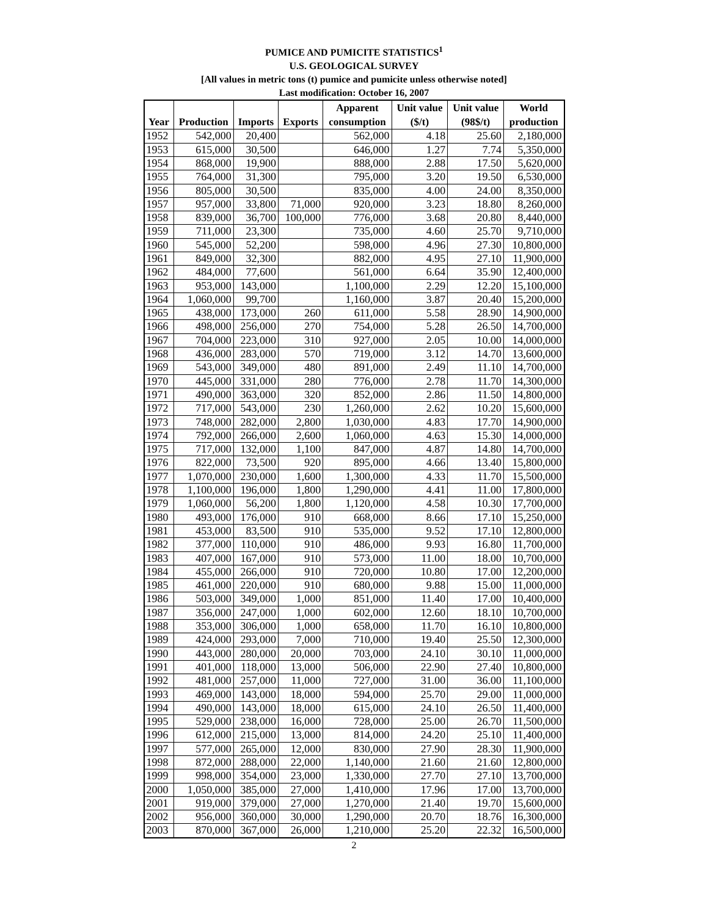PUMICE AND PUMICITE STATISTICS<sup>1</sup>
U.S. GEOLOGICAL SURVEY
[All values in metric tons (t) pumice and pumicite unless otherwise noted]
Last modification: October 16, 2007
| Year | Production | Imports | Exports | Apparent consumption | Unit value ($/t) | Unit value (98$/t) | World production |
| --- | --- | --- | --- | --- | --- | --- | --- |
| 1952 | 542,000 | 20,400 | | 562,000 | 4.18 | 25.60 | 2,180,000 |
| 1953 | 615,000 | 30,500 | | 646,000 | 1.27 | 7.74 | 5,350,000 |
| 1954 | 868,000 | 19,900 | | 888,000 | 2.88 | 17.50 | 5,620,000 |
| 1955 | 764,000 | 31,300 | | 795,000 | 3.20 | 19.50 | 6,530,000 |
| 1956 | 805,000 | 30,500 | | 835,000 | 4.00 | 24.00 | 8,350,000 |
| 1957 | 957,000 | 33,800 | 71,000 | 920,000 | 3.23 | 18.80 | 8,260,000 |
| 1958 | 839,000 | 36,700 | 100,000 | 776,000 | 3.68 | 20.80 | 8,440,000 |
| 1959 | 711,000 | 23,300 | | 735,000 | 4.60 | 25.70 | 9,710,000 |
| 1960 | 545,000 | 52,200 | | 598,000 | 4.96 | 27.30 | 10,800,000 |
| 1961 | 849,000 | 32,300 | | 882,000 | 4.95 | 27.10 | 11,900,000 |
| 1962 | 484,000 | 77,600 | | 561,000 | 6.64 | 35.90 | 12,400,000 |
| 1963 | 953,000 | 143,000 | | 1,100,000 | 2.29 | 12.20 | 15,100,000 |
| 1964 | 1,060,000 | 99,700 | | 1,160,000 | 3.87 | 20.40 | 15,200,000 |
| 1965 | 438,000 | 173,000 | 260 | 611,000 | 5.58 | 28.90 | 14,900,000 |
| 1966 | 498,000 | 256,000 | 270 | 754,000 | 5.28 | 26.50 | 14,700,000 |
| 1967 | 704,000 | 223,000 | 310 | 927,000 | 2.05 | 10.00 | 14,000,000 |
| 1968 | 436,000 | 283,000 | 570 | 719,000 | 3.12 | 14.70 | 13,600,000 |
| 1969 | 543,000 | 349,000 | 480 | 891,000 | 2.49 | 11.10 | 14,700,000 |
| 1970 | 445,000 | 331,000 | 280 | 776,000 | 2.78 | 11.70 | 14,300,000 |
| 1971 | 490,000 | 363,000 | 320 | 852,000 | 2.86 | 11.50 | 14,800,000 |
| 1972 | 717,000 | 543,000 | 230 | 1,260,000 | 2.62 | 10.20 | 15,600,000 |
| 1973 | 748,000 | 282,000 | 2,800 | 1,030,000 | 4.83 | 17.70 | 14,900,000 |
| 1974 | 792,000 | 266,000 | 2,600 | 1,060,000 | 4.63 | 15.30 | 14,000,000 |
| 1975 | 717,000 | 132,000 | 1,100 | 847,000 | 4.87 | 14.80 | 14,700,000 |
| 1976 | 822,000 | 73,500 | 920 | 895,000 | 4.66 | 13.40 | 15,800,000 |
| 1977 | 1,070,000 | 230,000 | 1,600 | 1,300,000 | 4.33 | 11.70 | 15,500,000 |
| 1978 | 1,100,000 | 196,000 | 1,800 | 1,290,000 | 4.41 | 11.00 | 17,800,000 |
| 1979 | 1,060,000 | 56,200 | 1,800 | 1,120,000 | 4.58 | 10.30 | 17,700,000 |
| 1980 | 493,000 | 176,000 | 910 | 668,000 | 8.66 | 17.10 | 15,250,000 |
| 1981 | 453,000 | 83,500 | 910 | 535,000 | 9.52 | 17.10 | 12,800,000 |
| 1982 | 377,000 | 110,000 | 910 | 486,000 | 9.93 | 16.80 | 11,700,000 |
| 1983 | 407,000 | 167,000 | 910 | 573,000 | 11.00 | 18.00 | 10,700,000 |
| 1984 | 455,000 | 266,000 | 910 | 720,000 | 10.80 | 17.00 | 12,200,000 |
| 1985 | 461,000 | 220,000 | 910 | 680,000 | 9.88 | 15.00 | 11,000,000 |
| 1986 | 503,000 | 349,000 | 1,000 | 851,000 | 11.40 | 17.00 | 10,400,000 |
| 1987 | 356,000 | 247,000 | 1,000 | 602,000 | 12.60 | 18.10 | 10,700,000 |
| 1988 | 353,000 | 306,000 | 1,000 | 658,000 | 11.70 | 16.10 | 10,800,000 |
| 1989 | 424,000 | 293,000 | 7,000 | 710,000 | 19.40 | 25.50 | 12,300,000 |
| 1990 | 443,000 | 280,000 | 20,000 | 703,000 | 24.10 | 30.10 | 11,000,000 |
| 1991 | 401,000 | 118,000 | 13,000 | 506,000 | 22.90 | 27.40 | 10,800,000 |
| 1992 | 481,000 | 257,000 | 11,000 | 727,000 | 31.00 | 36.00 | 11,100,000 |
| 1993 | 469,000 | 143,000 | 18,000 | 594,000 | 25.70 | 29.00 | 11,000,000 |
| 1994 | 490,000 | 143,000 | 18,000 | 615,000 | 24.10 | 26.50 | 11,400,000 |
| 1995 | 529,000 | 238,000 | 16,000 | 728,000 | 25.00 | 26.70 | 11,500,000 |
| 1996 | 612,000 | 215,000 | 13,000 | 814,000 | 24.20 | 25.10 | 11,400,000 |
| 1997 | 577,000 | 265,000 | 12,000 | 830,000 | 27.90 | 28.30 | 11,900,000 |
| 1998 | 872,000 | 288,000 | 22,000 | 1,140,000 | 21.60 | 21.60 | 12,800,000 |
| 1999 | 998,000 | 354,000 | 23,000 | 1,330,000 | 27.70 | 27.10 | 13,700,000 |
| 2000 | 1,050,000 | 385,000 | 27,000 | 1,410,000 | 17.96 | 17.00 | 13,700,000 |
| 2001 | 919,000 | 379,000 | 27,000 | 1,270,000 | 21.40 | 19.70 | 15,600,000 |
| 2002 | 956,000 | 360,000 | 30,000 | 1,290,000 | 20.70 | 18.76 | 16,300,000 |
| 2003 | 870,000 | 367,000 | 26,000 | 1,210,000 | 25.20 | 22.32 | 16,500,000 |
2